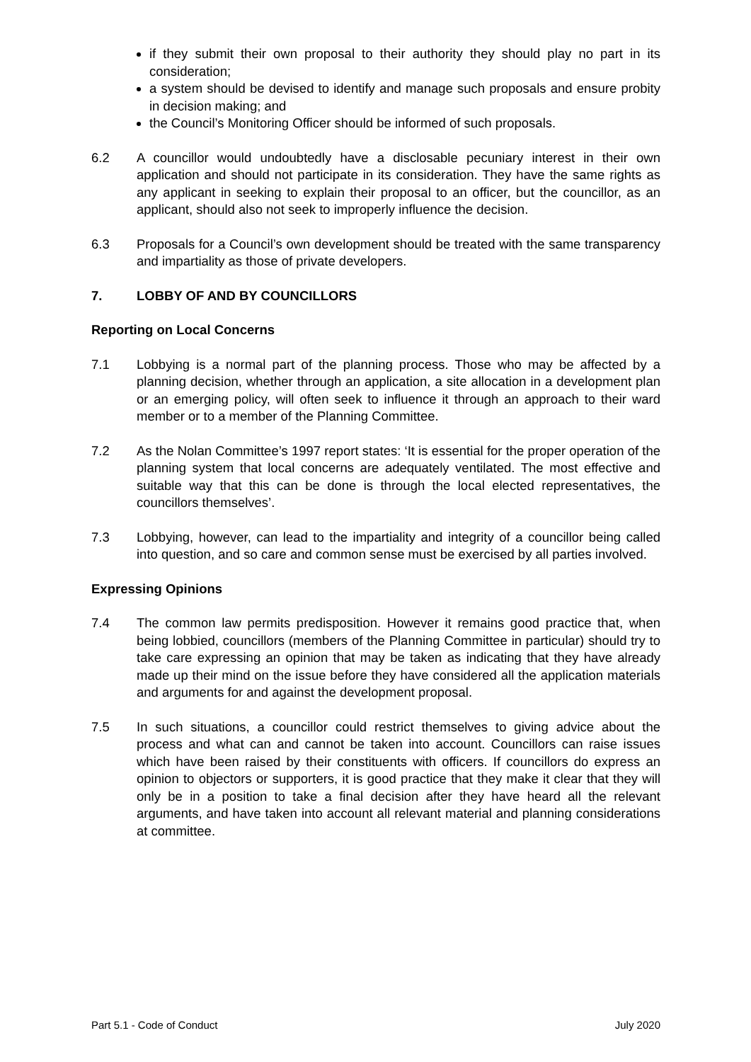if they submit their own proposal to their authority they should play no part in its consideration;
a system should be devised to identify and manage such proposals and ensure probity in decision making; and
the Council’s Monitoring Officer should be informed of such proposals.
6.2 A councillor would undoubtedly have a disclosable pecuniary interest in their own application and should not participate in its consideration. They have the same rights as any applicant in seeking to explain their proposal to an officer, but the councillor, as an applicant, should also not seek to improperly influence the decision.
6.3 Proposals for a Council’s own development should be treated with the same transparency and impartiality as those of private developers.
7. LOBBY OF AND BY COUNCILLORS
Reporting on Local Concerns
7.1 Lobbying is a normal part of the planning process. Those who may be affected by a planning decision, whether through an application, a site allocation in a development plan or an emerging policy, will often seek to influence it through an approach to their ward member or to a member of the Planning Committee.
7.2 As the Nolan Committee’s 1997 report states: ‘It is essential for the proper operation of the planning system that local concerns are adequately ventilated. The most effective and suitable way that this can be done is through the local elected representatives, the councillors themselves’.
7.3 Lobbying, however, can lead to the impartiality and integrity of a councillor being called into question, and so care and common sense must be exercised by all parties involved.
Expressing Opinions
7.4 The common law permits predisposition. However it remains good practice that, when being lobbied, councillors (members of the Planning Committee in particular) should try to take care expressing an opinion that may be taken as indicating that they have already made up their mind on the issue before they have considered all the application materials and arguments for and against the development proposal.
7.5 In such situations, a councillor could restrict themselves to giving advice about the process and what can and cannot be taken into account. Councillors can raise issues which have been raised by their constituents with officers. If councillors do express an opinion to objectors or supporters, it is good practice that they make it clear that they will only be in a position to take a final decision after they have heard all the relevant arguments, and have taken into account all relevant material and planning considerations at committee.
Part 5.1 - Code of Conduct July 2020